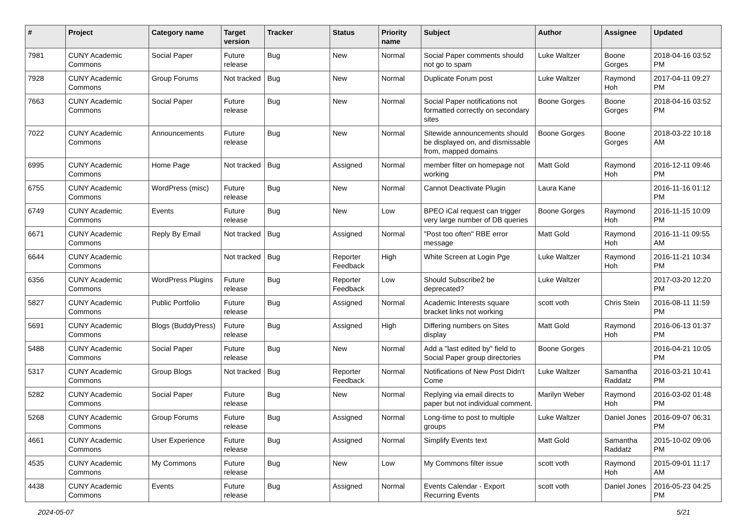| # | Project | Category name | Target version | Tracker | Status | Priority name | Subject | Author | Assignee | Updated |
| --- | --- | --- | --- | --- | --- | --- | --- | --- | --- | --- |
| 7981 | CUNY Academic Commons | Social Paper | Future release | Bug | New | Normal | Social Paper comments should not go to spam | Luke Waltzer | Boone Gorges | 2018-04-16 03:52 PM |
| 7928 | CUNY Academic Commons | Group Forums | Not tracked | Bug | New | Normal | Duplicate Forum post | Luke Waltzer | Raymond Hoh | 2017-04-11 09:27 PM |
| 7663 | CUNY Academic Commons | Social Paper | Future release | Bug | New | Normal | Social Paper notifications not formatted correctly on secondary sites | Boone Gorges | Boone Gorges | 2018-04-16 03:52 PM |
| 7022 | CUNY Academic Commons | Announcements | Future release | Bug | New | Normal | Sitewide announcements should be displayed on, and dismissable from, mapped domains | Boone Gorges | Boone Gorges | 2018-03-22 10:18 AM |
| 6995 | CUNY Academic Commons | Home Page | Not tracked | Bug | Assigned | Normal | member filter on homepage not working | Matt Gold | Raymond Hoh | 2016-12-11 09:46 PM |
| 6755 | CUNY Academic Commons | WordPress (misc) | Future release | Bug | New | Normal | Cannot Deactivate Plugin | Laura Kane | | 2016-11-16 01:12 PM |
| 6749 | CUNY Academic Commons | Events | Future release | Bug | New | Low | BPEO iCal request can trigger very large number of DB queries | Boone Gorges | Raymond Hoh | 2016-11-15 10:09 PM |
| 6671 | CUNY Academic Commons | Reply By Email | Not tracked | Bug | Assigned | Normal | "Post too often" RBE error message | Matt Gold | Raymond Hoh | 2016-11-11 09:55 AM |
| 6644 | CUNY Academic Commons | | Not tracked | Bug | Reporter Feedback | High | White Screen at Login Pge | Luke Waltzer | Raymond Hoh | 2016-11-21 10:34 PM |
| 6356 | CUNY Academic Commons | WordPress Plugins | Future release | Bug | Reporter Feedback | Low | Should Subscribe2 be deprecated? | Luke Waltzer | | 2017-03-20 12:20 PM |
| 5827 | CUNY Academic Commons | Public Portfolio | Future release | Bug | Assigned | Normal | Academic Interests square bracket links not working | scott voth | Chris Stein | 2016-08-11 11:59 PM |
| 5691 | CUNY Academic Commons | Blogs (BuddyPress) | Future release | Bug | Assigned | High | Differing numbers on Sites display | Matt Gold | Raymond Hoh | 2016-06-13 01:37 PM |
| 5488 | CUNY Academic Commons | Social Paper | Future release | Bug | New | Normal | Add a "last edited by" field to Social Paper group directories | Boone Gorges | | 2016-04-21 10:05 PM |
| 5317 | CUNY Academic Commons | Group Blogs | Not tracked | Bug | Reporter Feedback | Normal | Notifications of New Post Didn't Come | Luke Waltzer | Samantha Raddatz | 2016-03-21 10:41 PM |
| 5282 | CUNY Academic Commons | Social Paper | Future release | Bug | New | Normal | Replying via email directs to paper but not individual comment. | Marilyn Weber | Raymond Hoh | 2016-03-02 01:48 PM |
| 5268 | CUNY Academic Commons | Group Forums | Future release | Bug | Assigned | Normal | Long-time to post to multiple groups | Luke Waltzer | Daniel Jones | 2016-09-07 06:31 PM |
| 4661 | CUNY Academic Commons | User Experience | Future release | Bug | Assigned | Normal | Simplify Events text | Matt Gold | Samantha Raddatz | 2015-10-02 09:06 PM |
| 4535 | CUNY Academic Commons | My Commons | Future release | Bug | New | Low | My Commons filter issue | scott voth | Raymond Hoh | 2015-09-01 11:17 AM |
| 4438 | CUNY Academic Commons | Events | Future release | Bug | Assigned | Normal | Events Calendar - Export Recurring Events | scott voth | Daniel Jones | 2016-05-23 04:25 PM |
2024-05-07 5/21